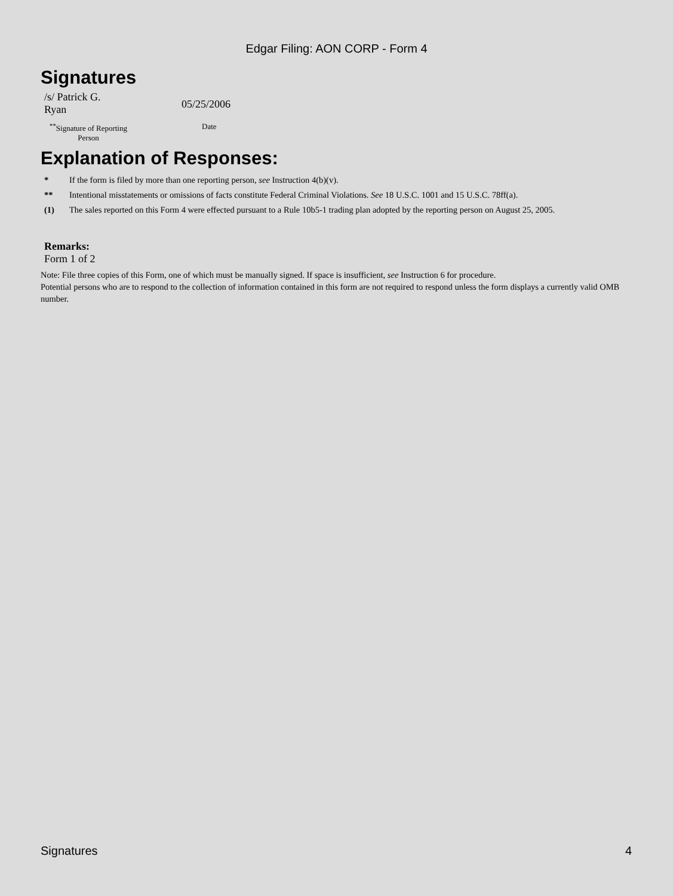Edgar Filing: AON CORP - Form 4
Signatures
/s/ Patrick G. Ryan
05/25/2006
<sup>**</sup> Signature of Reporting Person
Date
Explanation of Responses:
| * | If the form is filed by more than one reporting person, see Instruction 4(b)(v). |
| ** | Intentional misstatements or omissions of facts constitute Federal Criminal Violations. See 18 U.S.C. 1001 and 15 U.S.C. 78ff(a). |
| (1) | The sales reported on this Form 4 were effected pursuant to a Rule 10b5-1 trading plan adopted by the reporting person on August 25, 2005. |
Remarks:
Form 1 of 2
Note: File three copies of this Form, one of which must be manually signed. If space is insufficient, see Instruction 6 for procedure.
Potential persons who are to respond to the collection of information contained in this form are not required to respond unless the form displays a currently valid OMB number.
Signatures 4